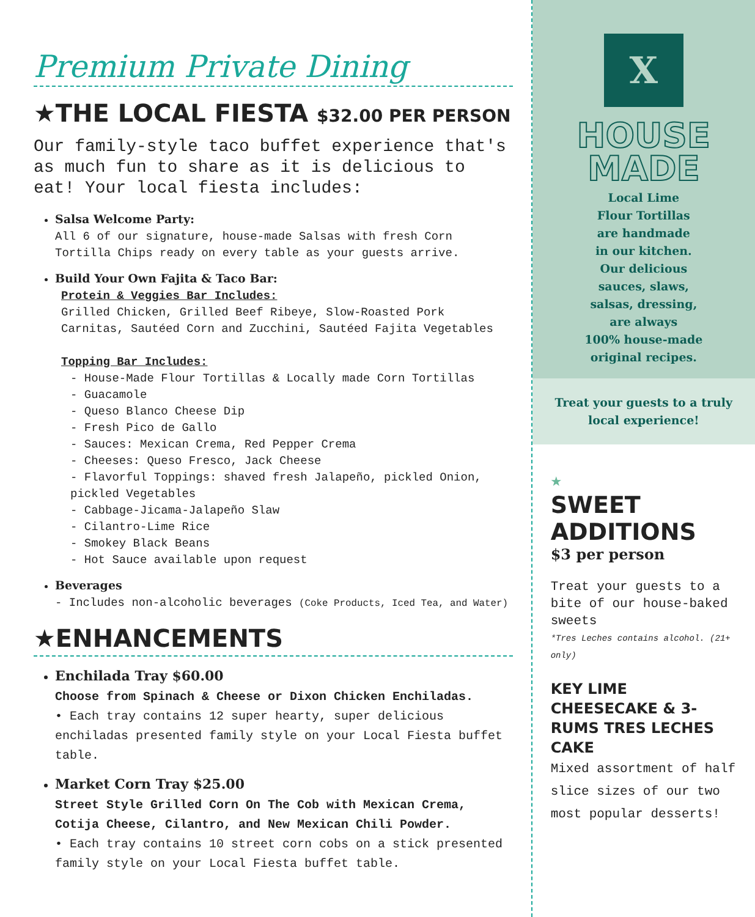Premium Private Dining
★THE LOCAL FIESTA $32.00 PER PERSON
Our family-style taco buffet experience that's as much fun to share as it is delicious to eat! Your local fiesta includes:
Salsa Welcome Party:
All 6 of our signature, house-made Salsas with fresh Corn Tortilla Chips ready on every table as your guests arrive.
Build Your Own Fajita & Taco Bar:
Protein & Veggies Bar Includes:
Grilled Chicken, Grilled Beef Ribeye, Slow-Roasted Pork Carnitas, Sautéed Corn and Zucchini, Sautéed Fajita Vegetables
Topping Bar Includes:
- House-Made Flour Tortillas & Locally made Corn Tortillas
- Guacamole
- Queso Blanco Cheese Dip
- Fresh Pico de Gallo
- Sauces: Mexican Crema, Red Pepper Crema
- Cheeses: Queso Fresco, Jack Cheese
- Flavorful Toppings: shaved fresh Jalapeño, pickled Onion, pickled Vegetables
- Cabbage-Jicama-Jalapeño Slaw
- Cilantro-Lime Rice
- Smokey Black Beans
- Hot Sauce available upon request
Beverages
- Includes non-alcoholic beverages (Coke Products, Iced Tea, and Water)
★ENHANCEMENTS
Enchilada Tray $60.00
Choose from Spinach & Cheese or Dixon Chicken Enchiladas.
• Each tray contains 12 super hearty, super delicious enchiladas presented family style on your Local Fiesta buffet table.
Market Corn Tray $25.00
Street Style Grilled Corn On The Cob with Mexican Crema, Cotija Cheese, Cilantro, and New Mexican Chili Powder.
• Each tray contains 10 street corn cobs on a stick presented family style on your Local Fiesta buffet table.
X
HOUSE
MADE
Local Lime
Flour Tortillas
are handmade
in our kitchen.
Our delicious
sauces, slaws,
salsas, dressing,
are always
100% house-made
original recipes.
Treat your guests to a truly local experience!
★
SWEET
ADDITIONS
$3 per person
Treat your guests to a bite of our house-baked sweets
*Tres Leches contains alcohol. (21+ only)
KEY LIME CHEESECAKE & 3-RUMS TRES LECHES CAKE
Mixed assortment of half slice sizes of our two most popular desserts!